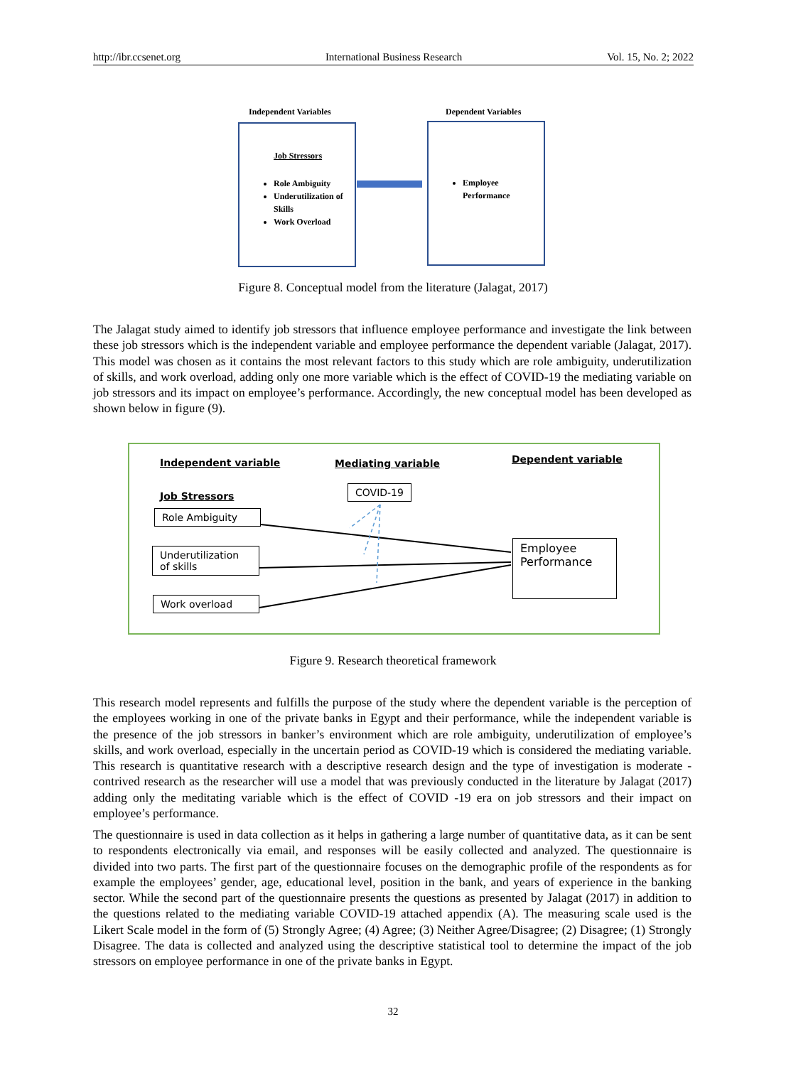http://ibr.ccsenet.org International Business Research Vol. 15, No. 2; 2022
Independent Variables Dependent Variables
Job Stressors
Role Ambiguity
Underutilization of Skills
Work Overload
Employee Performance
Figure 8. Conceptual model from the literature (Jalagat, 2017)
The Jalagat study aimed to identify job stressors that influence employee performance and investigate the link between these job stressors which is the independent variable and employee performance the dependent variable (Jalagat, 2017). This model was chosen as it contains the most relevant factors to this study which are role ambiguity, underutilization of skills, and work overload, adding only one more variable which is the effect of COVID-19 the mediating variable on job stressors and its impact on employee’s performance. Accordingly, the new conceptual model has been developed as shown below in figure (9).
Independent variable Mediating variable Dependent variable
Job Stressors
COVID-19
Role Ambiguity
Underutilization of skills
Work overload
Employee Performance
Figure 9. Research theoretical framework
This research model represents and fulfills the purpose of the study where the dependent variable is the perception of the employees working in one of the private banks in Egypt and their performance, while the independent variable is the presence of the job stressors in banker’s environment which are role ambiguity, underutilization of employee’s skills, and work overload, especially in the uncertain period as COVID-19 which is considered the mediating variable. This research is quantitative research with a descriptive research design and the type of investigation is moderate -contrived research as the researcher will use a model that was previously conducted in the literature by Jalagat (2017) adding only the meditating variable which is the effect of COVID -19 era on job stressors and their impact on employee’s performance.
The questionnaire is used in data collection as it helps in gathering a large number of quantitative data, as it can be sent to respondents electronically via email, and responses will be easily collected and analyzed. The questionnaire is divided into two parts. The first part of the questionnaire focuses on the demographic profile of the respondents as for example the employees’ gender, age, educational level, position in the bank, and years of experience in the banking sector. While the second part of the questionnaire presents the questions as presented by Jalagat (2017) in addition to the questions related to the mediating variable COVID-19 attached appendix (A). The measuring scale used is the Likert Scale model in the form of (5) Strongly Agree; (4) Agree; (3) Neither Agree/Disagree; (2) Disagree; (1) Strongly Disagree. The data is collected and analyzed using the descriptive statistical tool to determine the impact of the job stressors on employee performance in one of the private banks in Egypt.
32